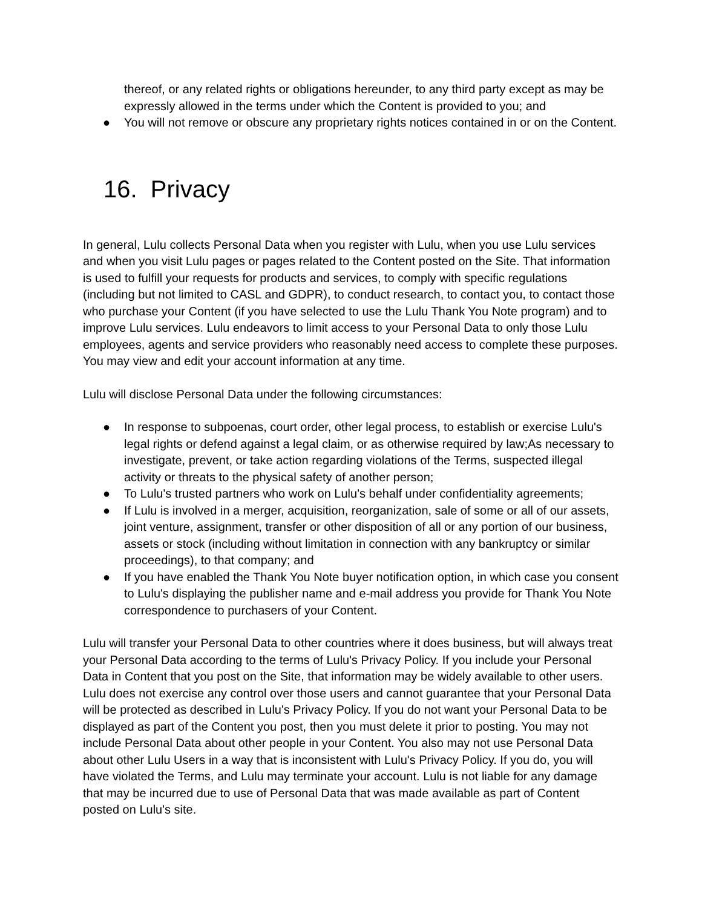thereof, or any related rights or obligations hereunder, to any third party except as may be expressly allowed in the terms under which the Content is provided to you; and
● You will not remove or obscure any proprietary rights notices contained in or on the Content.
16. Privacy
In general, Lulu collects Personal Data when you register with Lulu, when you use Lulu services and when you visit Lulu pages or pages related to the Content posted on the Site. That information is used to fulfill your requests for products and services, to comply with specific regulations (including but not limited to CASL and GDPR), to conduct research, to contact you, to contact those who purchase your Content (if you have selected to use the Lulu Thank You Note program) and to improve Lulu services. Lulu endeavors to limit access to your Personal Data to only those Lulu employees, agents and service providers who reasonably need access to complete these purposes. You may view and edit your account information at any time.
Lulu will disclose Personal Data under the following circumstances:
● In response to subpoenas, court order, other legal process, to establish or exercise Lulu's legal rights or defend against a legal claim, or as otherwise required by law;As necessary to investigate, prevent, or take action regarding violations of the Terms, suspected illegal activity or threats to the physical safety of another person;
● To Lulu's trusted partners who work on Lulu's behalf under confidentiality agreements;
● If Lulu is involved in a merger, acquisition, reorganization, sale of some or all of our assets, joint venture, assignment, transfer or other disposition of all or any portion of our business, assets or stock (including without limitation in connection with any bankruptcy or similar proceedings), to that company; and
● If you have enabled the Thank You Note buyer notification option, in which case you consent to Lulu's displaying the publisher name and e-mail address you provide for Thank You Note correspondence to purchasers of your Content.
Lulu will transfer your Personal Data to other countries where it does business, but will always treat your Personal Data according to the terms of Lulu's Privacy Policy. If you include your Personal Data in Content that you post on the Site, that information may be widely available to other users. Lulu does not exercise any control over those users and cannot guarantee that your Personal Data will be protected as described in Lulu's Privacy Policy. If you do not want your Personal Data to be displayed as part of the Content you post, then you must delete it prior to posting. You may not include Personal Data about other people in your Content. You also may not use Personal Data about other Lulu Users in a way that is inconsistent with Lulu's Privacy Policy. If you do, you will have violated the Terms, and Lulu may terminate your account. Lulu is not liable for any damage that may be incurred due to use of Personal Data that was made available as part of Content posted on Lulu's site.